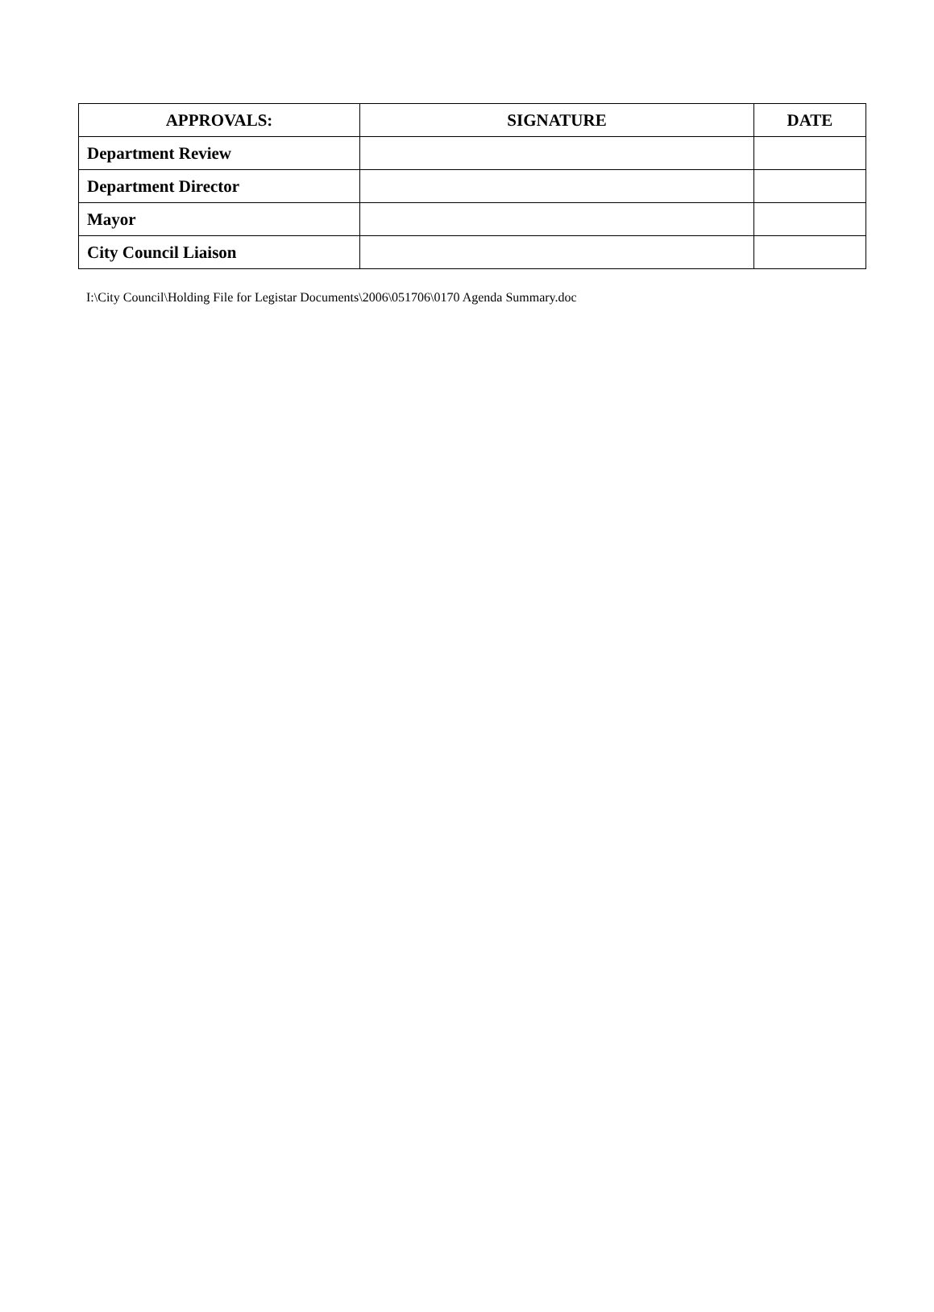| APPROVALS: | SIGNATURE | DATE |
| --- | --- | --- |
| Department Review | | |
| Department Director | | |
| Mayor | | |
| City Council Liaison | | |
I:\City Council\Holding File for Legistar Documents\2006\051706\0170 Agenda Summary.doc